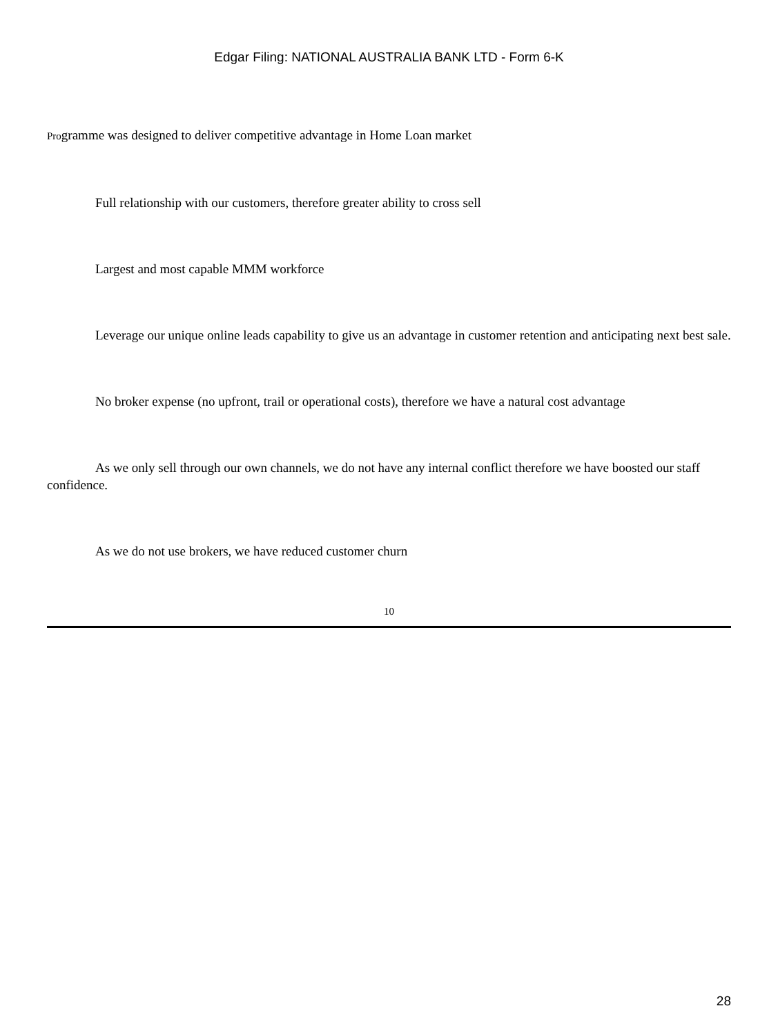Edgar Filing: NATIONAL AUSTRALIA BANK LTD - Form 6-K
Programme was designed to deliver competitive advantage in Home Loan market
Full relationship with our customers, therefore greater ability to cross sell
Largest and most capable MMM workforce
Leverage our unique online leads capability to give us an advantage in customer retention and anticipating next best sale.
No broker expense (no upfront, trail or operational costs), therefore we have a natural cost advantage
As we only sell through our own channels, we do not have any internal conflict therefore we have boosted our staff confidence.
As we do not use brokers, we have reduced customer churn
10
28